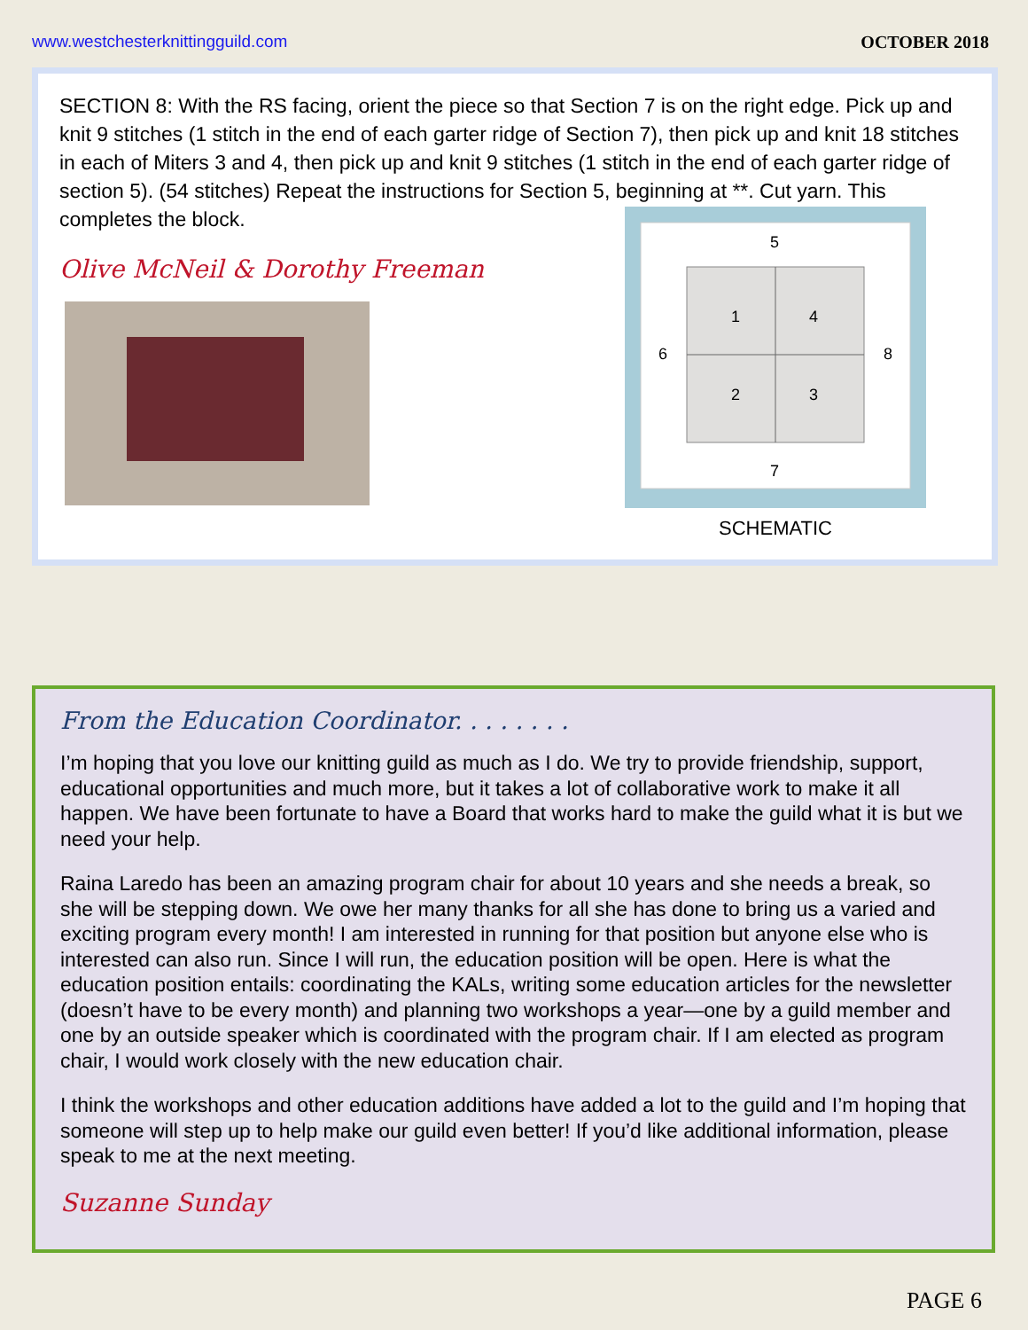www.westchesterknittingguild.com OCTOBER 2018
SECTION 8: With the RS facing, orient the piece so that Section 7 is on the right edge. Pick up and knit 9 stitches (1 stitch in the end of each garter ridge of Section 7), then pick up and knit 18 stitches in each of Miters 3 and 4, then pick up and knit 9 stitches (1 stitch in the end of each garter ridge of section 5). (54 stitches) Repeat the instructions for Section 5, beginning at **. Cut yarn. This completes the block.
Olive McNeil & Dorothy Freeman
5
1
4
2
3
6
8
7
SCHEMATIC
From the Education Coordinator. . . . . . . .
I’m hoping that you love our knitting guild as much as I do. We try to provide friendship, support, educational opportunities and much more, but it takes a lot of collaborative work to make it all happen. We have been fortunate to have a Board that works hard to make the guild what it is but we need your help.
Raina Laredo has been an amazing program chair for about 10 years and she needs a break, so she will be stepping down. We owe her many thanks for all she has done to bring us a varied and exciting program every month! I am interested in running for that position but anyone else who is interested can also run. Since I will run, the education position will be open. Here is what the education position entails: coordinating the KALs, writing some education articles for the newsletter (doesn’t have to be every month) and planning two workshops a year—one by a guild member and one by an outside speaker which is coordinated with the program chair. If I am elected as program chair, I would work closely with the new education chair.
I think the workshops and other education additions have added a lot to the guild and I’m hoping that someone will step up to help make our guild even better! If you’d like additional information, please speak to me at the next meeting.
Suzanne Sunday
PAGE 6